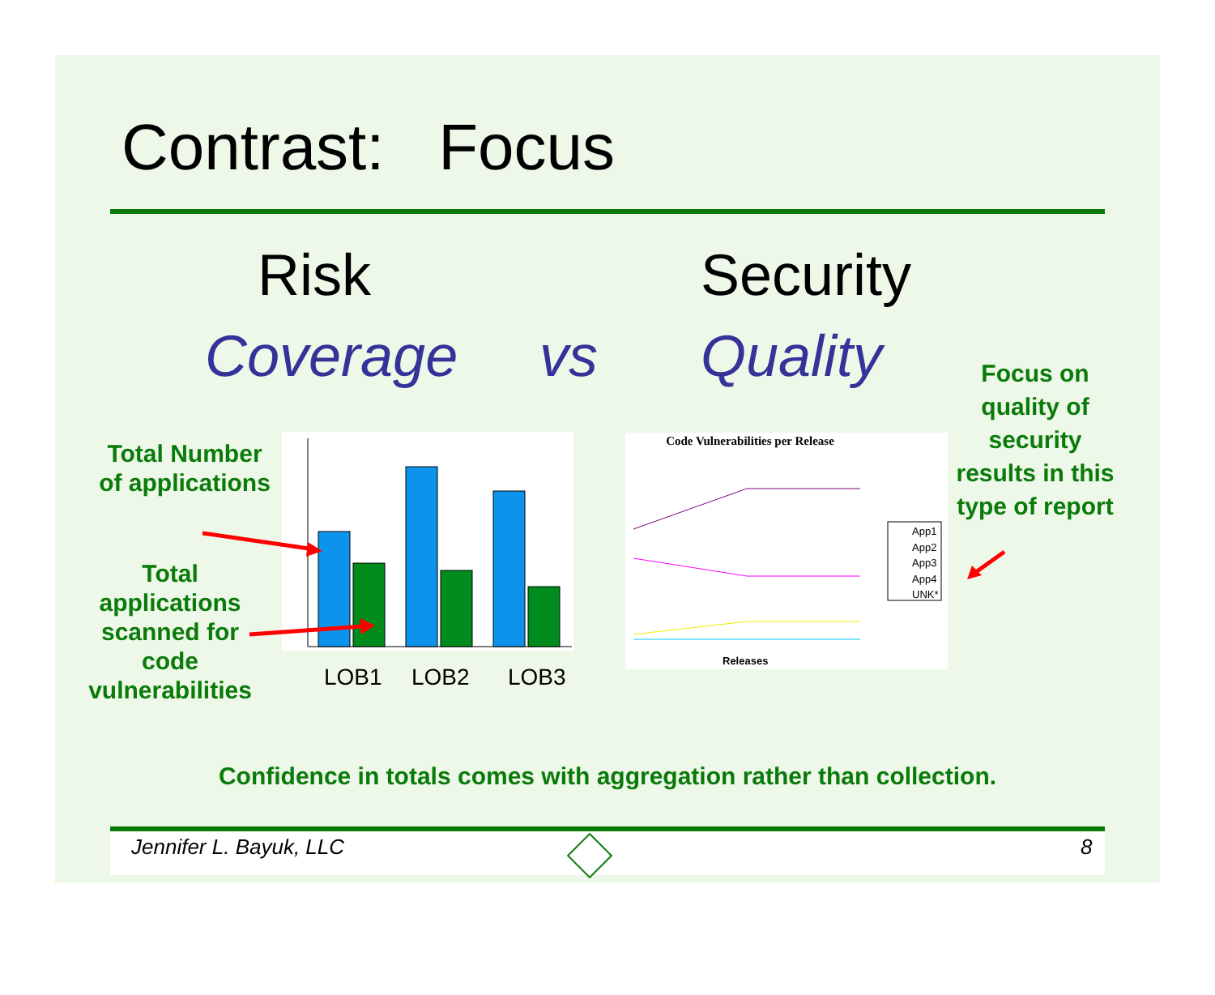Contrast: Focus
Risk Security
Coverage vs Quality
Focus on quality of security results in this type of report
Total Number of applications
Total applications scanned for code vulnerabilities
LOB1 LOB2 LOB3
Code Vulnerabilities per Release
App1
App2
App3
App4
UNK*
Releases
Confidence in totals comes with aggregation rather than collection.
Jennifer L. Bayuk, LLC 8